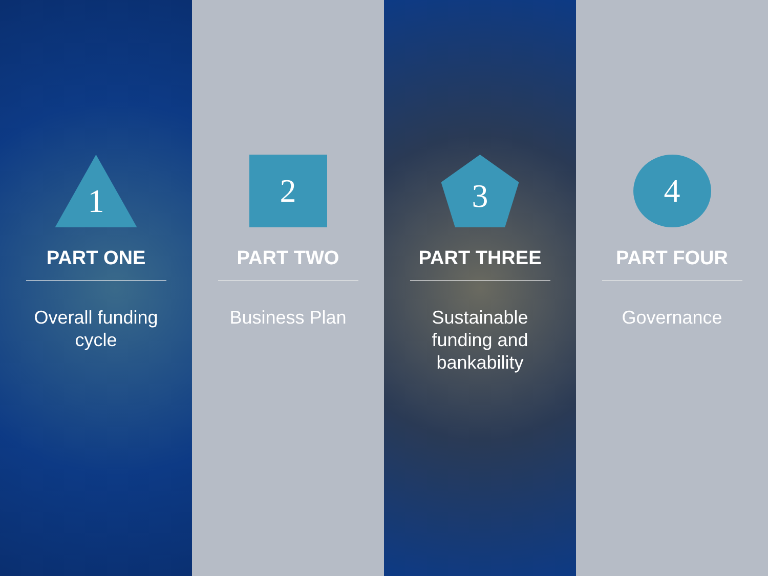1
PART ONE
Overall funding cycle
2
PART TWO
Business Plan
3
PART THREE
Sustainable funding and bankability
4
PART FOUR
Governance